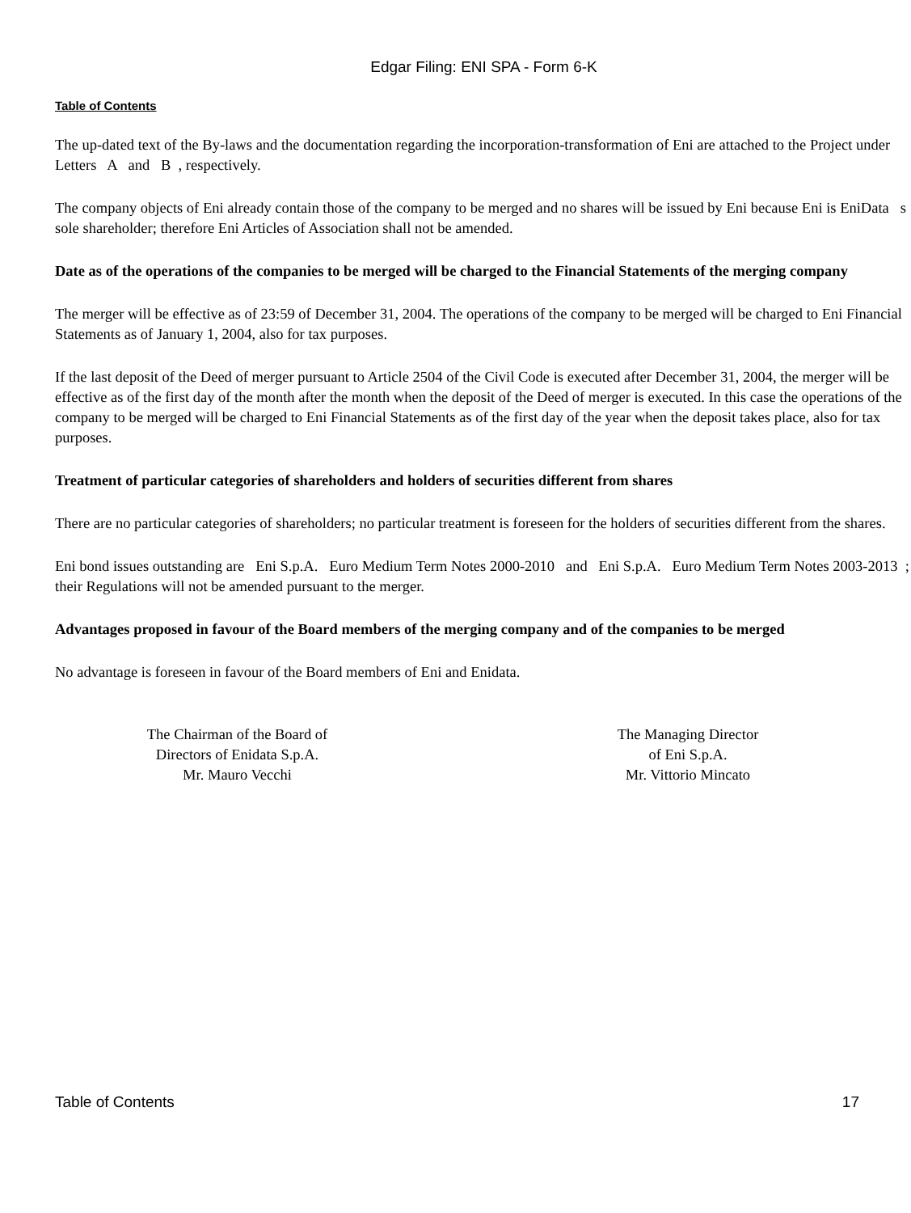Edgar Filing: ENI SPA - Form 6-K
Table of Contents
The up-dated text of the By-laws and the documentation regarding the incorporation-transformation of Eni are attached to the Project under Letters A and B , respectively.
The company objects of Eni already contain those of the company to be merged and no shares will be issued by Eni because Eni is EniData s sole shareholder; therefore Eni Articles of Association shall not be amended.
Date as of the operations of the companies to be merged will be charged to the Financial Statements of the merging company
The merger will be effective as of 23:59 of December 31, 2004. The operations of the company to be merged will be charged to Eni Financial Statements as of January 1, 2004, also for tax purposes.
If the last deposit of the Deed of merger pursuant to Article 2504 of the Civil Code is executed after December 31, 2004, the merger will be effective as of the first day of the month after the month when the deposit of the Deed of merger is executed. In this case the operations of the company to be merged will be charged to Eni Financial Statements as of the first day of the year when the deposit takes place, also for tax purposes.
Treatment of particular categories of shareholders and holders of securities different from shares
There are no particular categories of shareholders; no particular treatment is foreseen for the holders of securities different from the shares.
Eni bond issues outstanding are Eni S.p.A. Euro Medium Term Notes 2000-2010 and Eni S.p.A. Euro Medium Term Notes 2003-2013 ; their Regulations will not be amended pursuant to the merger.
Advantages proposed in favour of the Board members of the merging company and of the companies to be merged
No advantage is foreseen in favour of the Board members of Eni and Enidata.
The Chairman of the Board of
Directors of Enidata S.p.A.
Mr. Mauro Vecchi
The Managing Director
of Eni S.p.A.
Mr. Vittorio Mincato
Table of Contents 17